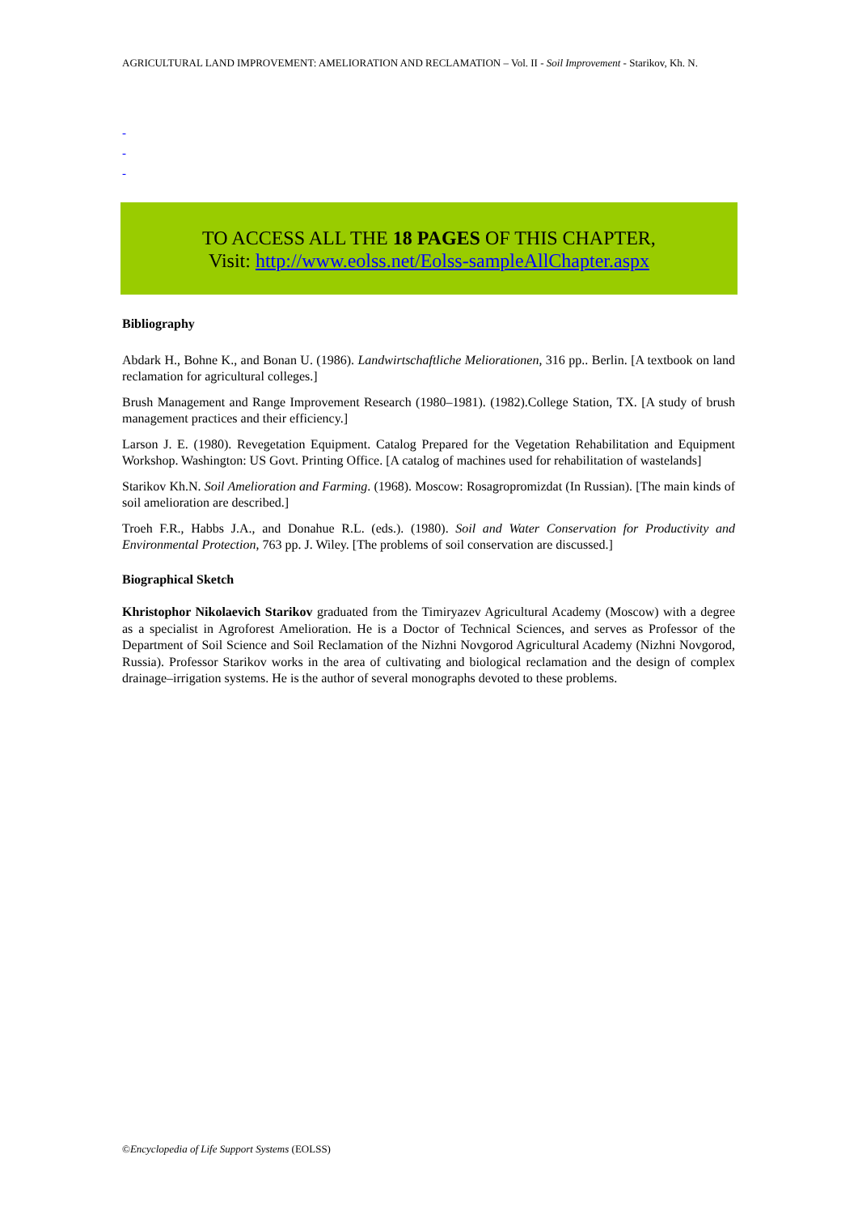AGRICULTURAL LAND IMPROVEMENT: AMELIORATION AND RECLAMATION – Vol. II - Soil Improvement - Starikov, Kh. N.
-
-
-
TO ACCESS ALL THE 18 PAGES OF THIS CHAPTER,
Visit: http://www.eolss.net/Eolss-sampleAllChapter.aspx
Bibliography
Abdark H., Bohne K., and Bonan U. (1986). Landwirtschaftliche Meliorationen, 316 pp.. Berlin. [A textbook on land reclamation for agricultural colleges.]
Brush Management and Range Improvement Research (1980–1981). (1982).College Station, TX. [A study of brush management practices and their efficiency.]
Larson J. E. (1980). Revegetation Equipment. Catalog Prepared for the Vegetation Rehabilitation and Equipment Workshop. Washington: US Govt. Printing Office. [A catalog of machines used for rehabilitation of wastelands]
Starikov Kh.N. Soil Amelioration and Farming. (1968). Moscow: Rosagropromizdat (In Russian). [The main kinds of soil amelioration are described.]
Troeh F.R., Habbs J.A., and Donahue R.L. (eds.). (1980). Soil and Water Conservation for Productivity and Environmental Protection, 763 pp. J. Wiley. [The problems of soil conservation are discussed.]
Biographical Sketch
Khristophor Nikolaevich Starikov graduated from the Timiryazev Agricultural Academy (Moscow) with a degree as a specialist in Agroforest Amelioration. He is a Doctor of Technical Sciences, and serves as Professor of the Department of Soil Science and Soil Reclamation of the Nizhni Novgorod Agricultural Academy (Nizhni Novgorod, Russia). Professor Starikov works in the area of cultivating and biological reclamation and the design of complex drainage–irrigation systems. He is the author of several monographs devoted to these problems.
©Encyclopedia of Life Support Systems (EOLSS)